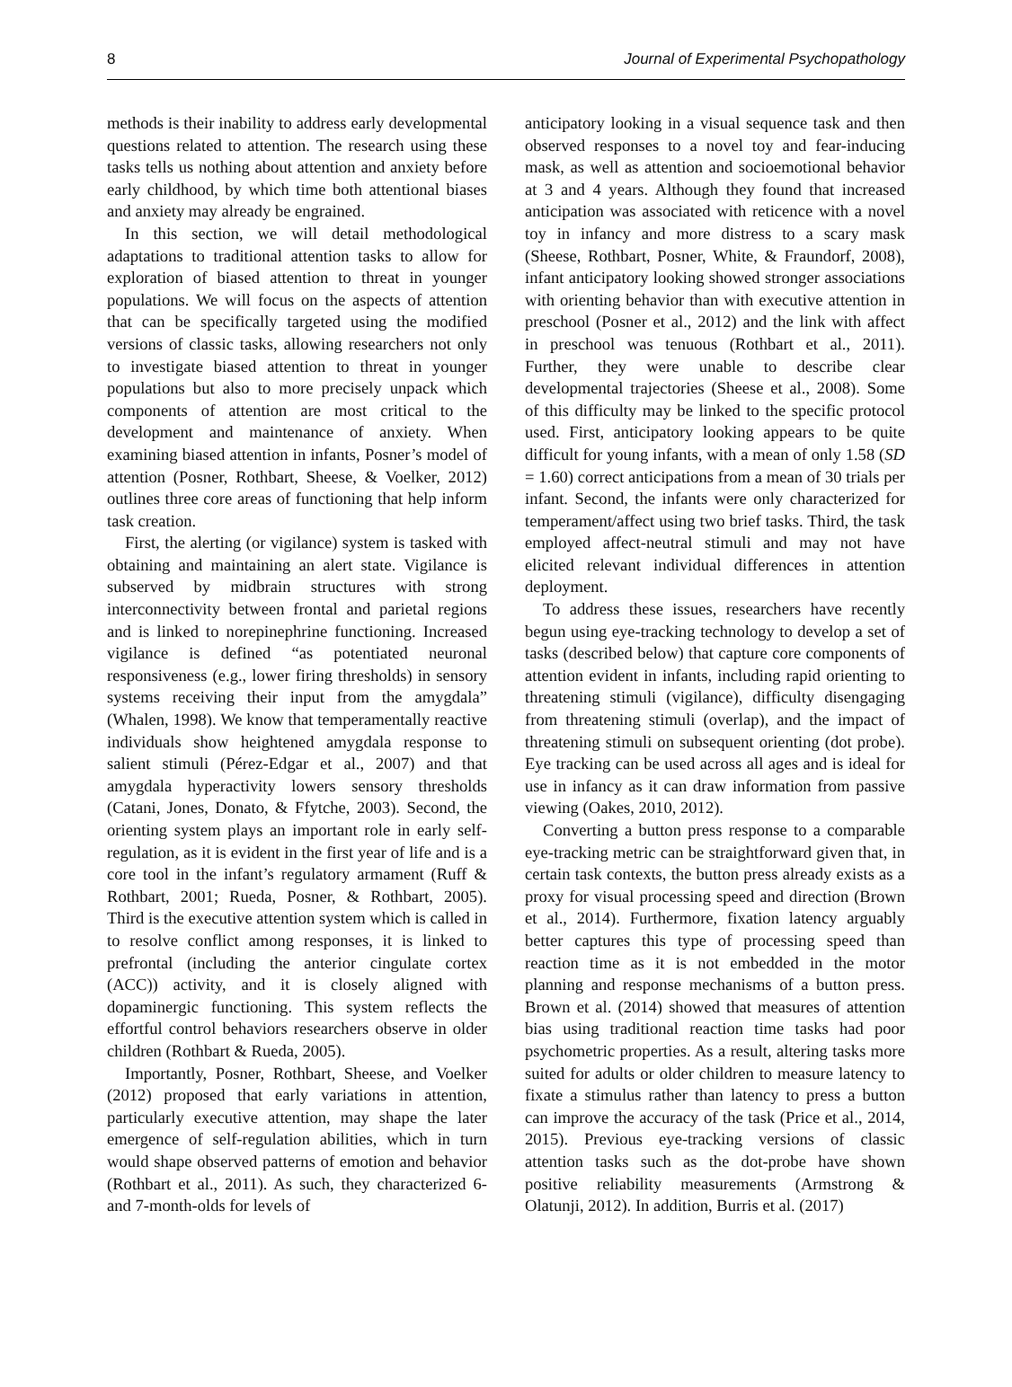8 Journal of Experimental Psychopathology
methods is their inability to address early developmental questions related to attention. The research using these tasks tells us nothing about attention and anxiety before early childhood, by which time both attentional biases and anxiety may already be engrained.
In this section, we will detail methodological adaptations to traditional attention tasks to allow for exploration of biased attention to threat in younger populations. We will focus on the aspects of attention that can be specifically targeted using the modified versions of classic tasks, allowing researchers not only to investigate biased attention to threat in younger populations but also to more precisely unpack which components of attention are most critical to the development and maintenance of anxiety. When examining biased attention in infants, Posner’s model of attention (Posner, Rothbart, Sheese, & Voelker, 2012) outlines three core areas of functioning that help inform task creation.
First, the alerting (or vigilance) system is tasked with obtaining and maintaining an alert state. Vigilance is subserved by midbrain structures with strong interconnectivity between frontal and parietal regions and is linked to norepinephrine functioning. Increased vigilance is defined “as potentiated neuronal responsiveness (e.g., lower firing thresholds) in sensory systems receiving their input from the amygdala” (Whalen, 1998). We know that temperamentally reactive individuals show heightened amygdala response to salient stimuli (Pérez-Edgar et al., 2007) and that amygdala hyperactivity lowers sensory thresholds (Catani, Jones, Donato, & Ffytche, 2003). Second, the orienting system plays an important role in early self-regulation, as it is evident in the first year of life and is a core tool in the infant’s regulatory armament (Ruff & Rothbart, 2001; Rueda, Posner, & Rothbart, 2005). Third is the executive attention system which is called in to resolve conflict among responses, it is linked to prefrontal (including the anterior cingulate cortex (ACC)) activity, and it is closely aligned with dopaminergic functioning. This system reflects the effortful control behaviors researchers observe in older children (Rothbart & Rueda, 2005).
Importantly, Posner, Rothbart, Sheese, and Voelker (2012) proposed that early variations in attention, particularly executive attention, may shape the later emergence of self-regulation abilities, which in turn would shape observed patterns of emotion and behavior (Rothbart et al., 2011). As such, they characterized 6- and 7-month-olds for levels of
anticipatory looking in a visual sequence task and then observed responses to a novel toy and fear-inducing mask, as well as attention and socioemotional behavior at 3 and 4 years. Although they found that increased anticipation was associated with reticence with a novel toy in infancy and more distress to a scary mask (Sheese, Rothbart, Posner, White, & Fraundorf, 2008), infant anticipatory looking showed stronger associations with orienting behavior than with executive attention in preschool (Posner et al., 2012) and the link with affect in preschool was tenuous (Rothbart et al., 2011). Further, they were unable to describe clear developmental trajectories (Sheese et al., 2008). Some of this difficulty may be linked to the specific protocol used. First, anticipatory looking appears to be quite difficult for young infants, with a mean of only 1.58 (SD = 1.60) correct anticipations from a mean of 30 trials per infant. Second, the infants were only characterized for temperament/affect using two brief tasks. Third, the task employed affect-neutral stimuli and may not have elicited relevant individual differences in attention deployment.
To address these issues, researchers have recently begun using eye-tracking technology to develop a set of tasks (described below) that capture core components of attention evident in infants, including rapid orienting to threatening stimuli (vigilance), difficulty disengaging from threatening stimuli (overlap), and the impact of threatening stimuli on subsequent orienting (dot probe). Eye tracking can be used across all ages and is ideal for use in infancy as it can draw information from passive viewing (Oakes, 2010, 2012).
Converting a button press response to a comparable eye-tracking metric can be straightforward given that, in certain task contexts, the button press already exists as a proxy for visual processing speed and direction (Brown et al., 2014). Furthermore, fixation latency arguably better captures this type of processing speed than reaction time as it is not embedded in the motor planning and response mechanisms of a button press. Brown et al. (2014) showed that measures of attention bias using traditional reaction time tasks had poor psychometric properties. As a result, altering tasks more suited for adults or older children to measure latency to fixate a stimulus rather than latency to press a button can improve the accuracy of the task (Price et al., 2014, 2015). Previous eye-tracking versions of classic attention tasks such as the dot-probe have shown positive reliability measurements (Armstrong & Olatunji, 2012). In addition, Burris et al. (2017)